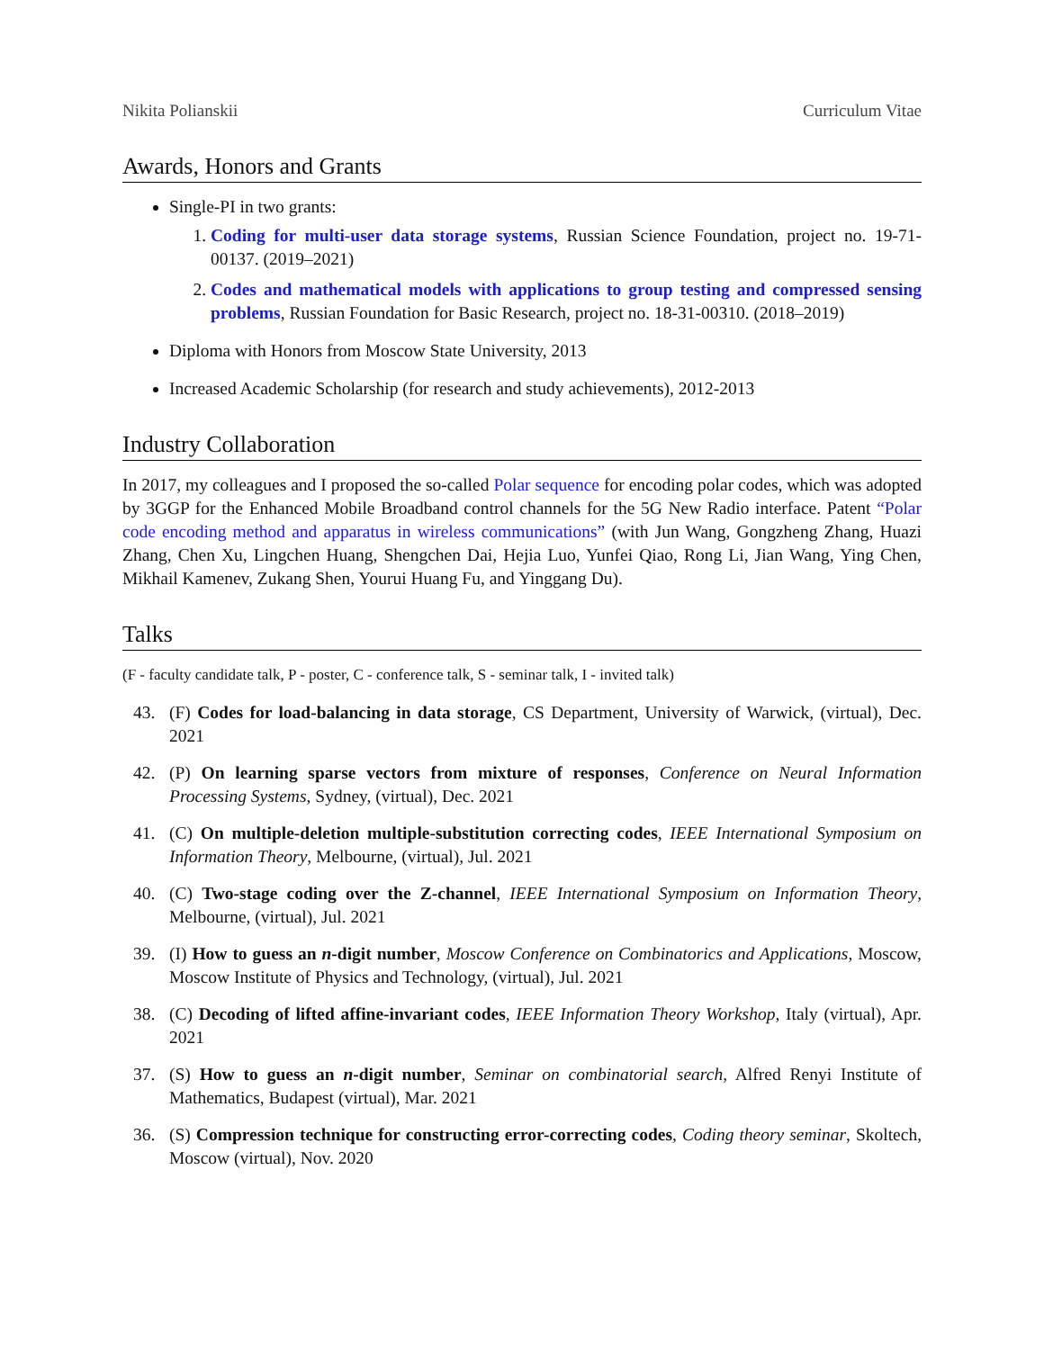Nikita Polianskii Curriculum Vitae
Awards, Honors and Grants
Single-PI in two grants:
1. Coding for multi-user data storage systems, Russian Science Foundation, project no. 19-71-00137. (2019–2021)
2. Codes and mathematical models with applications to group testing and compressed sensing problems, Russian Foundation for Basic Research, project no. 18-31-00310. (2018–2019)
Diploma with Honors from Moscow State University, 2013
Increased Academic Scholarship (for research and study achievements), 2012-2013
Industry Collaboration
In 2017, my colleagues and I proposed the so-called Polar sequence for encoding polar codes, which was adopted by 3GGP for the Enhanced Mobile Broadband control channels for the 5G New Radio interface. Patent “Polar code encoding method and apparatus in wireless communications” (with Jun Wang, Gongzheng Zhang, Huazi Zhang, Chen Xu, Lingchen Huang, Shengchen Dai, Hejia Luo, Yunfei Qiao, Rong Li, Jian Wang, Ying Chen, Mikhail Kamenev, Zukang Shen, Yourui Huang Fu, and Yinggang Du).
Talks
(F - faculty candidate talk, P - poster, C - conference talk, S - seminar talk, I - invited talk)
43. (F) Codes for load-balancing in data storage, CS Department, University of Warwick, (virtual), Dec. 2021
42. (P) On learning sparse vectors from mixture of responses, Conference on Neural Information Processing Systems, Sydney, (virtual), Dec. 2021
41. (C) On multiple-deletion multiple-substitution correcting codes, IEEE International Symposium on Information Theory, Melbourne, (virtual), Jul. 2021
40. (C) Two-stage coding over the Z-channel, IEEE International Symposium on Information Theory, Melbourne, (virtual), Jul. 2021
39. (I) How to guess an n-digit number, Moscow Conference on Combinatorics and Applications, Moscow, Moscow Institute of Physics and Technology, (virtual), Jul. 2021
38. (C) Decoding of lifted affine-invariant codes, IEEE Information Theory Workshop, Italy (virtual), Apr. 2021
37. (S) How to guess an n-digit number, Seminar on combinatorial search, Alfred Renyi Institute of Mathematics, Budapest (virtual), Mar. 2021
36. (S) Compression technique for constructing error-correcting codes, Coding theory seminar, Skoltech, Moscow (virtual), Nov. 2020